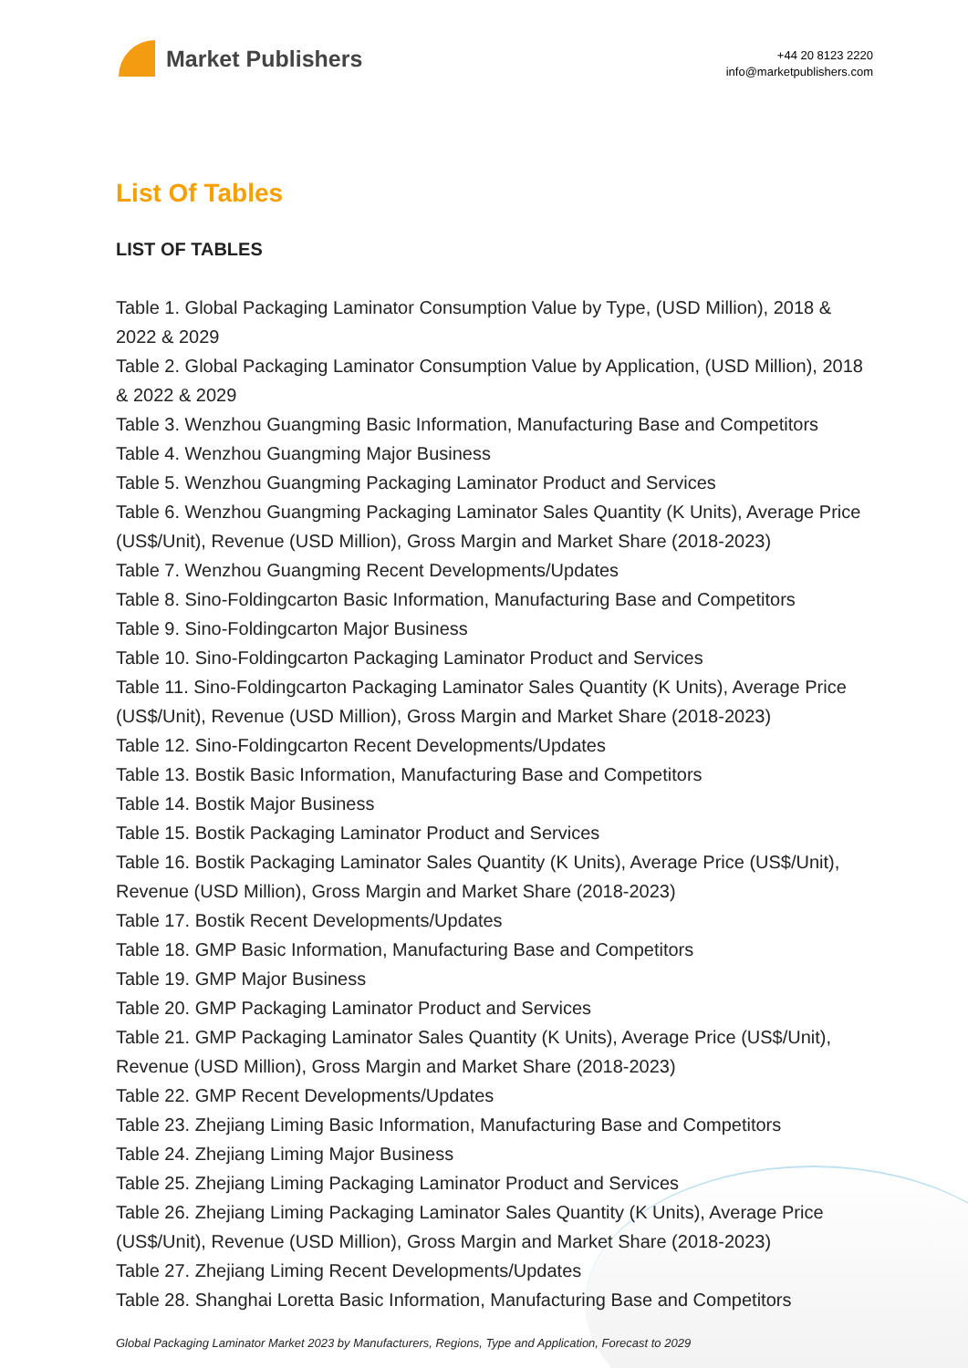Market Publishers
+44 20 8123 2220
info@marketpublishers.com
List Of Tables
LIST OF TABLES
Table 1. Global Packaging Laminator Consumption Value by Type, (USD Million), 2018 & 2022 & 2029
Table 2. Global Packaging Laminator Consumption Value by Application, (USD Million), 2018 & 2022 & 2029
Table 3. Wenzhou Guangming Basic Information, Manufacturing Base and Competitors
Table 4. Wenzhou Guangming Major Business
Table 5. Wenzhou Guangming Packaging Laminator Product and Services
Table 6. Wenzhou Guangming Packaging Laminator Sales Quantity (K Units), Average Price (US$/Unit), Revenue (USD Million), Gross Margin and Market Share (2018-2023)
Table 7. Wenzhou Guangming Recent Developments/Updates
Table 8. Sino-Foldingcarton Basic Information, Manufacturing Base and Competitors
Table 9. Sino-Foldingcarton Major Business
Table 10. Sino-Foldingcarton Packaging Laminator Product and Services
Table 11. Sino-Foldingcarton Packaging Laminator Sales Quantity (K Units), Average Price (US$/Unit), Revenue (USD Million), Gross Margin and Market Share (2018-2023)
Table 12. Sino-Foldingcarton Recent Developments/Updates
Table 13. Bostik Basic Information, Manufacturing Base and Competitors
Table 14. Bostik Major Business
Table 15. Bostik Packaging Laminator Product and Services
Table 16. Bostik Packaging Laminator Sales Quantity (K Units), Average Price (US$/Unit), Revenue (USD Million), Gross Margin and Market Share (2018-2023)
Table 17. Bostik Recent Developments/Updates
Table 18. GMP Basic Information, Manufacturing Base and Competitors
Table 19. GMP Major Business
Table 20. GMP Packaging Laminator Product and Services
Table 21. GMP Packaging Laminator Sales Quantity (K Units), Average Price (US$/Unit), Revenue (USD Million), Gross Margin and Market Share (2018-2023)
Table 22. GMP Recent Developments/Updates
Table 23. Zhejiang Liming Basic Information, Manufacturing Base and Competitors
Table 24. Zhejiang Liming Major Business
Table 25. Zhejiang Liming Packaging Laminator Product and Services
Table 26. Zhejiang Liming Packaging Laminator Sales Quantity (K Units), Average Price (US$/Unit), Revenue (USD Million), Gross Margin and Market Share (2018-2023)
Table 27. Zhejiang Liming Recent Developments/Updates
Table 28. Shanghai Loretta Basic Information, Manufacturing Base and Competitors
Global Packaging Laminator Market 2023 by Manufacturers, Regions, Type and Application, Forecast to 2029